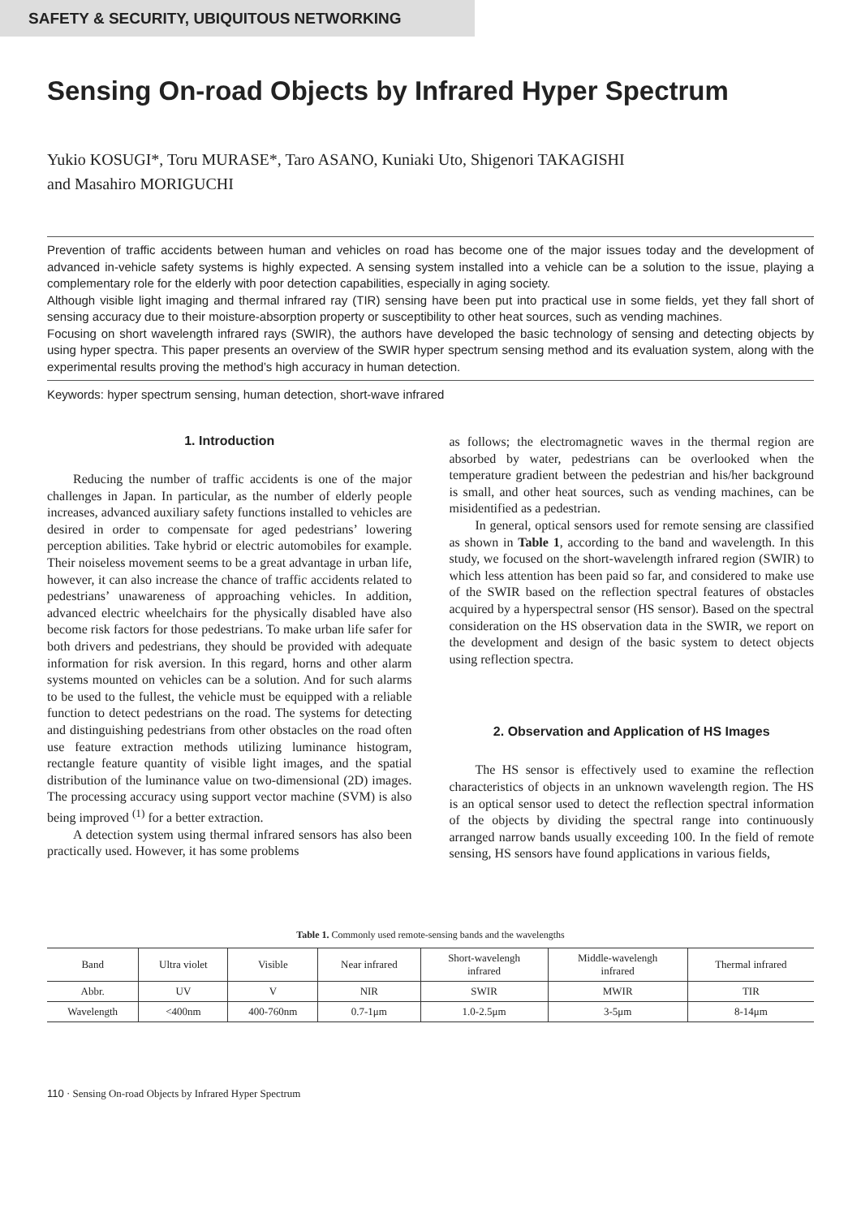SAFETY & SECURITY, UBIQUITOUS NETWORKING
Sensing On-road Objects by Infrared Hyper Spectrum
Yukio KOSUGI*, Toru MURASE*, Taro ASANO, Kuniaki Uto, Shigenori TAKAGISHI
and Masahiro MORIGUCHI
Prevention of traffic accidents between human and vehicles on road has become one of the major issues today and the development of advanced in-vehicle safety systems is highly expected. A sensing system installed into a vehicle can be a solution to the issue, playing a complementary role for the elderly with poor detection capabilities, especially in aging society.
Although visible light imaging and thermal infrared ray (TIR) sensing have been put into practical use in some fields, yet they fall short of sensing accuracy due to their moisture-absorption property or susceptibility to other heat sources, such as vending machines.
Focusing on short wavelength infrared rays (SWIR), the authors have developed the basic technology of sensing and detecting objects by using hyper spectra. This paper presents an overview of the SWIR hyper spectrum sensing method and its evaluation system, along with the experimental results proving the method’s high accuracy in human detection.
Keywords: hyper spectrum sensing, human detection, short-wave infrared
1. Introduction
Reducing the number of traffic accidents is one of the major challenges in Japan. In particular, as the number of elderly people increases, advanced auxiliary safety functions installed to vehicles are desired in order to compensate for aged pedestrians’ lowering perception abilities. Take hybrid or electric automobiles for example. Their noiseless movement seems to be a great advantage in urban life, however, it can also increase the chance of traffic accidents related to pedestrians’ unawareness of approaching vehicles. In addition, advanced electric wheelchairs for the physically disabled have also become risk factors for those pedestrians. To make urban life safer for both drivers and pedestrians, they should be provided with adequate information for risk aversion. In this regard, horns and other alarm systems mounted on vehicles can be a solution. And for such alarms to be used to the fullest, the vehicle must be equipped with a reliable function to detect pedestrians on the road. The systems for detecting and distinguishing pedestrians from other obstacles on the road often use feature extraction methods utilizing luminance histogram, rectangle feature quantity of visible light images, and the spatial distribution of the luminance value on two-dimensional (2D) images. The processing accuracy using support vector machine (SVM) is also being improved <sup>(1)</sup> for a better extraction.
A detection system using thermal infrared sensors has also been practically used. However, it has some problems
as follows; the electromagnetic waves in the thermal region are absorbed by water, pedestrians can be overlooked when the temperature gradient between the pedestrian and his/her background is small, and other heat sources, such as vending machines, can be misidentified as a pedestrian.
In general, optical sensors used for remote sensing are classified as shown in Table 1, according to the band and wavelength. In this study, we focused on the short-wavelength infrared region (SWIR) to which less attention has been paid so far, and considered to make use of the SWIR based on the reflection spectral features of obstacles acquired by a hyperspectral sensor (HS sensor). Based on the spectral consideration on the HS observation data in the SWIR, we report on the development and design of the basic system to detect objects using reflection spectra.
2. Observation and Application of HS Images
The HS sensor is effectively used to examine the reflection characteristics of objects in an unknown wavelength region. The HS is an optical sensor used to detect the reflection spectral information of the objects by dividing the spectral range into continuously arranged narrow bands usually exceeding 100. In the field of remote sensing, HS sensors have found applications in various fields,
Table 1. Commonly used remote-sensing bands and the wavelengths
| Band | Ultra violet | Visible | Near infrared | Short-wavelengh infrared | Middle-wavelengh infrared | Thermal infrared |
| --- | --- | --- | --- | --- | --- | --- |
| Abbr. | UV | V | NIR | SWIR | MWIR | TIR |
| Wavelength | <400nm | 400-760nm | 0.7-1μm | 1.0-2.5μm | 3-5μm | 8-14μm |
110 · Sensing On-road Objects by Infrared Hyper Spectrum